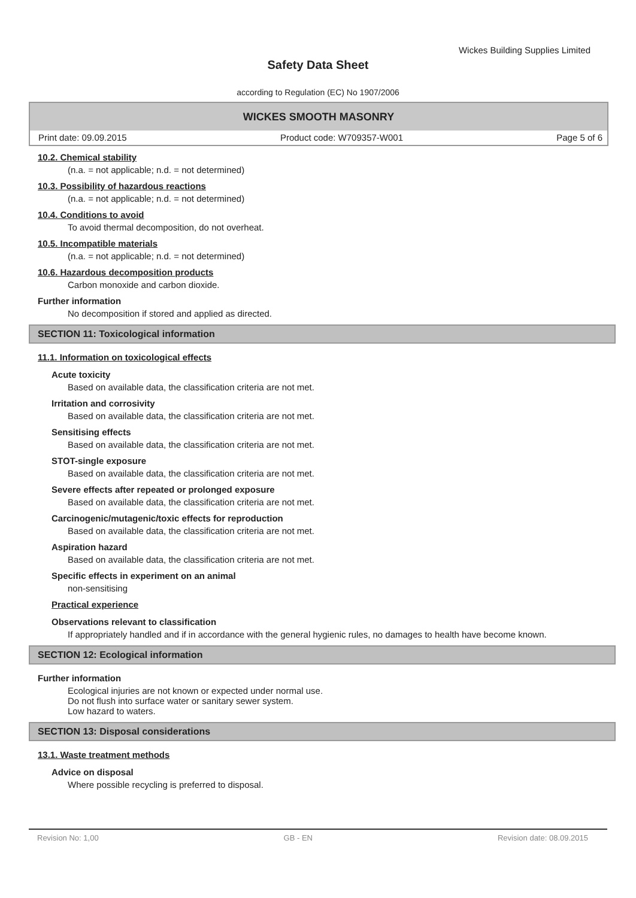Wickes Building Supplies Limited
Safety Data Sheet
according to Regulation (EC) No 1907/2006
WICKES SMOOTH MASONRY
Print date: 09.09.2015 Product code: W709357-W001 Page 5 of 6
10.2. Chemical stability
(n.a. = not applicable; n.d. = not determined)
10.3. Possibility of hazardous reactions
(n.a. = not applicable; n.d. = not determined)
10.4. Conditions to avoid
To avoid thermal decomposition, do not overheat.
10.5. Incompatible materials
(n.a. = not applicable; n.d. = not determined)
10.6. Hazardous decomposition products
Carbon monoxide and carbon dioxide.
Further information
No decomposition if stored and applied as directed.
SECTION 11: Toxicological information
11.1. Information on toxicological effects
Acute toxicity
Based on available data, the classification criteria are not met.
Irritation and corrosivity
Based on available data, the classification criteria are not met.
Sensitising effects
Based on available data, the classification criteria are not met.
STOT-single exposure
Based on available data, the classification criteria are not met.
Severe effects after repeated or prolonged exposure
Based on available data, the classification criteria are not met.
Carcinogenic/mutagenic/toxic effects for reproduction
Based on available data, the classification criteria are not met.
Aspiration hazard
Based on available data, the classification criteria are not met.
Specific effects in experiment on an animal
non-sensitising
Practical experience
Observations relevant to classification
If appropriately handled and if in accordance with the general hygienic rules, no damages to health have become known.
SECTION 12: Ecological information
Further information
Ecological injuries are not known or expected under normal use.
Do not flush into surface water or sanitary sewer system.
Low hazard to waters.
SECTION 13: Disposal considerations
13.1. Waste treatment methods
Advice on disposal
Where possible recycling is preferred to disposal.
Revision No: 1,00 GB - EN Revision date: 08.09.2015